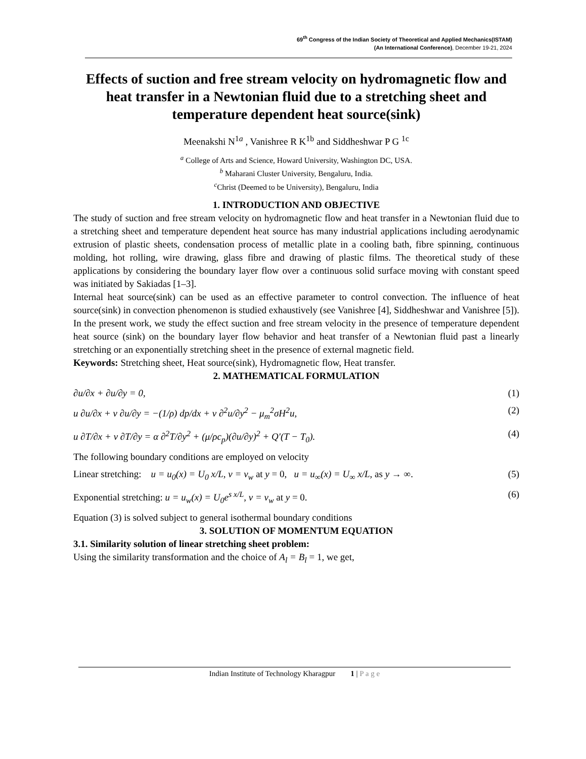69<sup>th</sup> Congress of the Indian Society of Theoretical and Applied Mechanics(ISTAM)
(An International Conference), December 19-21, 2024
Effects of suction and free stream velocity on hydromagnetic flow and heat transfer in a Newtonian fluid due to a stretching sheet and temperature dependent heat source(sink)
Meenakshi N<sup>1a</sup> , Vanishree R K<sup>1b</sup> and Siddheshwar P G <sup>1c</sup>
<sup>a</sup> College of Arts and Science, Howard University, Washington DC, USA.
<sup>b</sup> Maharani Cluster University, Bengaluru, India.
<sup>c</sup> Christ (Deemed to be University), Bengaluru, India
1. INTRODUCTION AND OBJECTIVE
The study of suction and free stream velocity on hydromagnetic flow and heat transfer in a Newtonian fluid due to a stretching sheet and temperature dependent heat source has many industrial applications including aerodynamic extrusion of plastic sheets, condensation process of metallic plate in a cooling bath, fibre spinning, continuous molding, hot rolling, wire drawing, glass fibre and drawing of plastic films. The theoretical study of these applications by considering the boundary layer flow over a continuous solid surface moving with constant speed was initiated by Sakiadas [1–3].
Internal heat source(sink) can be used as an effective parameter to control convection. The influence of heat source(sink) in convection phenomenon is studied exhaustively (see Vanishree [4], Siddheshwar and Vanishree [5]). In the present work, we study the effect suction and free stream velocity in the presence of temperature dependent heat source (sink) on the boundary layer flow behavior and heat transfer of a Newtonian fluid past a linearly stretching or an exponentially stretching sheet in the presence of external magnetic field.
Keywords: Stretching sheet, Heat source(sink), Hydromagnetic flow, Heat transfer.
2. MATHEMATICAL FORMULATION
∂u/∂x + ∂u/∂y = 0, (1)
u ∂u/∂x + v ∂u/∂y = −(1/ρ) dp/dx + v ∂<sup>2</sup>u/∂y<sup>2</sup> − μ<sub>m</sub><sup>2</sup>σH<sup>2</sup>u, (2)
u ∂T/∂x + v ∂T/∂y = α ∂<sup>2</sup>T/∂y<sup>2</sup> + (μ/ρc<sub>p</sub>)(∂u/∂y)<sup>2</sup> + Q′(T − T<sub>0</sub>). (4)
The following boundary conditions are employed on velocity
Linear stretching: u = u<sub>0</sub>(x) = U<sub>0</sub> x/L, v = v<sub>w</sub> at y = 0, u = u<sub>∞</sub>(x) = U<sub>∞</sub> x/L, as y → ∞. (5)
Exponential stretching: u = u<sub>w</sub>(x) = U<sub>0</sub>e<sup>s x/L</sup>, v = v<sub>w</sub> at y = 0. (6)
Equation (3) is solved subject to general isothermal boundary conditions
3. SOLUTION OF MOMENTUM EQUATION
3.1. Similarity solution of linear stretching sheet problem:
Using the similarity transformation and the choice of A<sub>l</sub> = B<sub>l</sub> = 1, we get,
Indian Institute of Technology Kharagpur 1 | P a g e